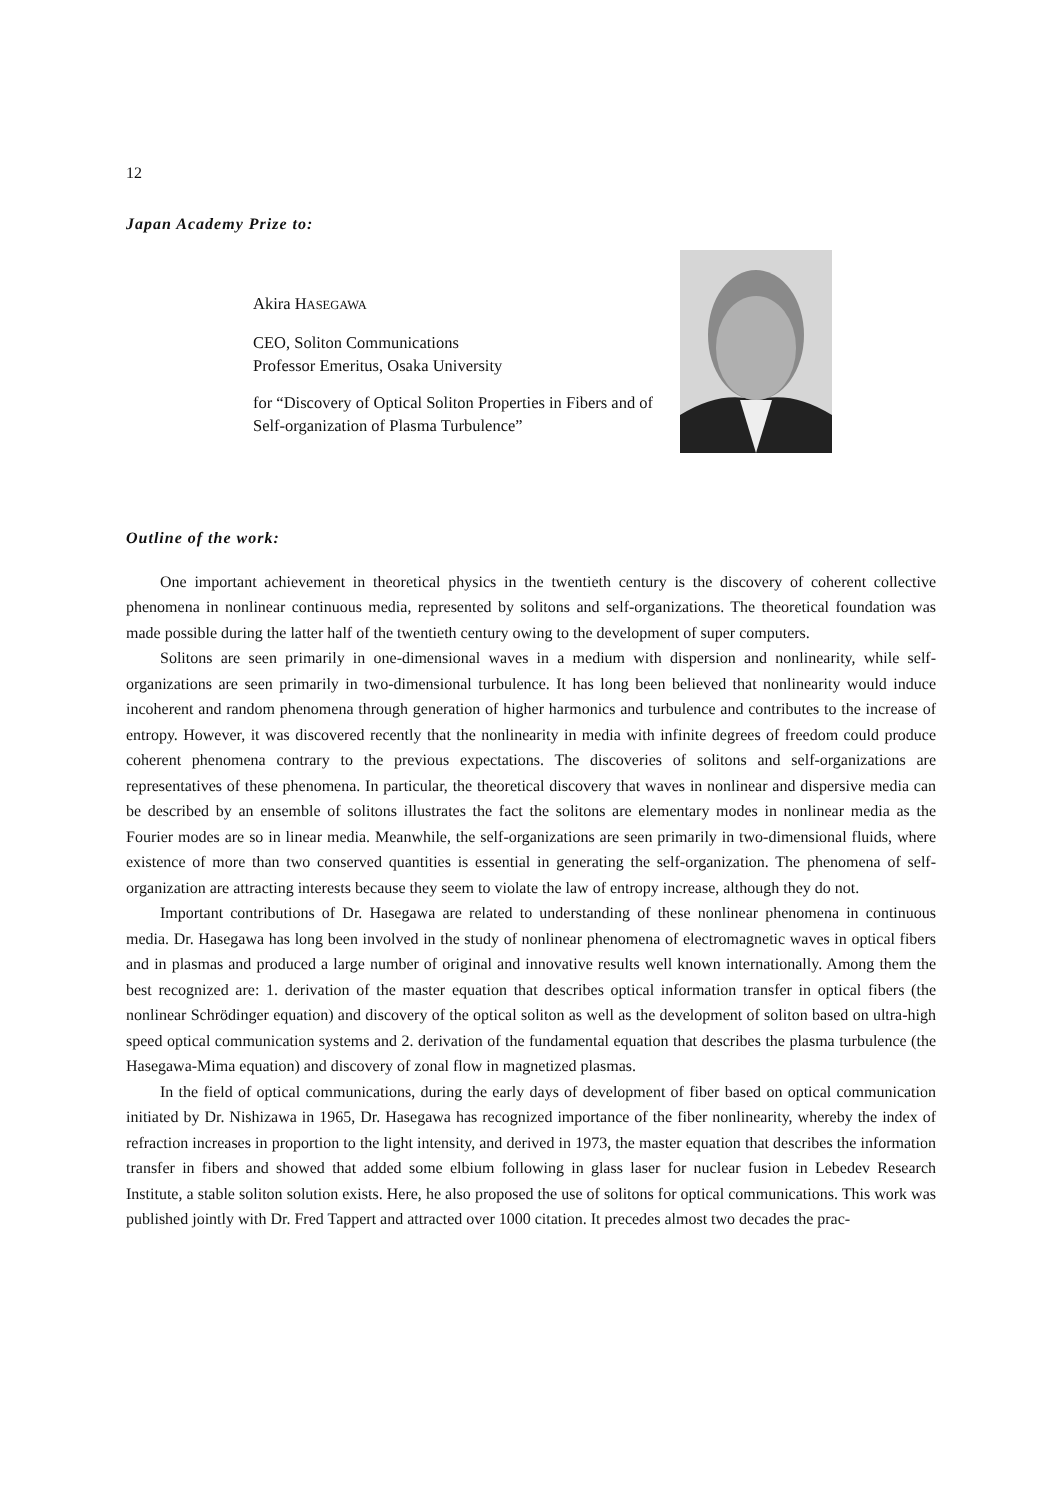12
Japan Academy Prize to:
Akira HASEGAWA
CEO, Soliton Communications
Professor Emeritus, Osaka University
for “Discovery of Optical Soliton Properties in Fibers and of Self-organization of Plasma Turbulence”
Outline of the work:
One important achievement in theoretical physics in the twentieth century is the discovery of coherent collective phenomena in nonlinear continuous media, represented by solitons and self-organizations. The theoretical foundation was made possible during the latter half of the twentieth century owing to the development of super computers.
Solitons are seen primarily in one-dimensional waves in a medium with dispersion and nonlinearity, while self-organizations are seen primarily in two-dimensional turbulence. It has long been believed that nonlinearity would induce incoherent and random phenomena through generation of higher harmonics and turbulence and contributes to the increase of entropy. However, it was discovered recently that the nonlinearity in media with infinite degrees of freedom could produce coherent phenomena contrary to the previous expectations. The discoveries of solitons and self-organizations are representatives of these phenomena. In particular, the theoretical discovery that waves in nonlinear and dispersive media can be described by an ensemble of solitons illustrates the fact the solitons are elementary modes in nonlinear media as the Fourier modes are so in linear media. Meanwhile, the self-organizations are seen primarily in two-dimensional fluids, where existence of more than two conserved quantities is essential in generating the self-organization. The phenomena of self-organization are attracting interests because they seem to violate the law of entropy increase, although they do not.
Important contributions of Dr. Hasegawa are related to understanding of these nonlinear phenomena in continuous media. Dr. Hasegawa has long been involved in the study of nonlinear phenomena of electromagnetic waves in optical fibers and in plasmas and produced a large number of original and innovative results well known internationally. Among them the best recognized are: 1. derivation of the master equation that describes optical information transfer in optical fibers (the nonlinear Schrödinger equation) and discovery of the optical soliton as well as the development of soliton based on ultra-high speed optical communication systems and 2. derivation of the fundamental equation that describes the plasma turbulence (the Hasegawa-Mima equation) and discovery of zonal flow in magnetized plasmas.
In the field of optical communications, during the early days of development of fiber based on optical communication initiated by Dr. Nishizawa in 1965, Dr. Hasegawa has recognized importance of the fiber nonlinearity, whereby the index of refraction increases in proportion to the light intensity, and derived in 1973, the master equation that describes the information transfer in fibers and showed that added some elbium following in glass laser for nuclear fusion in Lebedev Research Institute, a stable soliton solution exists. Here, he also proposed the use of solitons for optical communications. This work was published jointly with Dr. Fred Tappert and attracted over 1000 citation. It precedes almost two decades the prac-